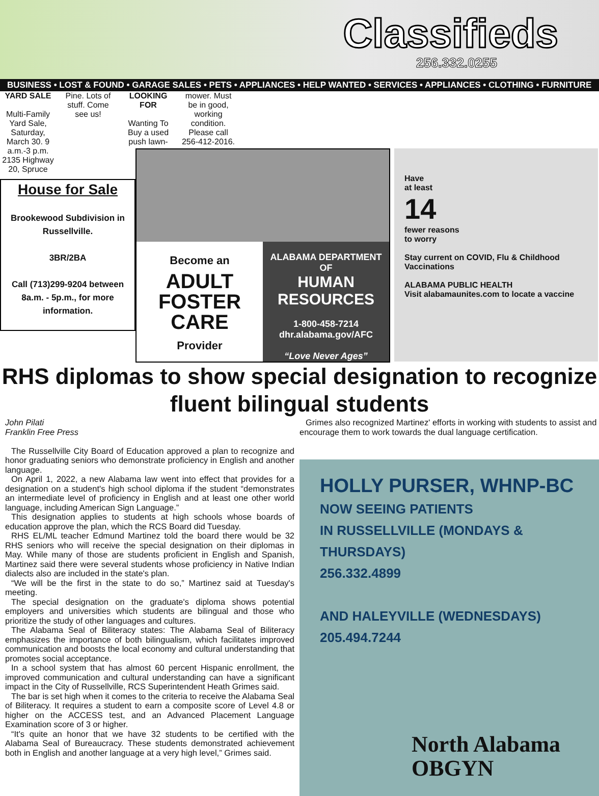Classifieds
256.332.0255
BUSINESS • LOST & FOUND • GARAGE SALES • PETS • APPLIANCES • HELP WANTED • SERVICES • APPLIANCES • CLOTHING • FURNITURE
YARD SALE
Multi-Family Yard Sale, Saturday, March 30. 9 a.m.-3 p.m. 2135 Highway 20, Spruce
Pine. Lots of stuff. Come see us!
LOOKING FOR
Wanting To Buy a used push lawn-
mower. Must be in good, working condition. Please call 256-412-2016.
House for Sale
Brookewood Subdivision in Russellville.
3BR/2BA
Call (713)299-9204 between 8a.m. - 5p.m., for more information.
Become an
ADULT FOSTER CARE
Provider
ALABAMA DEPARTMENT OF
HUMAN RESOURCES
1-800-458-7214
dhr.alabama.gov/AFC
“Love Never Ages”
Have
at least
14
fewer reasons
to worry
Stay current on COVID, Flu & Childhood Vaccinations
ALABAMA PUBLIC HEALTH
Visit alabamaunites.com to locate a vaccine
RHS diplomas to show special designation to recognize
fluent bilingual students
John Pilati
Franklin Free Press
The Russellville City Board of Education approved a plan to recognize and honor graduating seniors who demonstrate proficiency in English and another language.
On April 1, 2022, a new Alabama law went into effect that provides for a designation on a student's high school diploma if the student “demonstrates an intermediate level of proficiency in English and at least one other world language, including American Sign Language.”
This designation applies to students at high schools whose boards of education approve the plan, which the RCS Board did Tuesday.
RHS EL/ML teacher Edmund Martinez told the board there would be 32 RHS seniors who will receive the special designation on their diplomas in May. While many of those are students proficient in English and Spanish, Martinez said there were several students whose proficiency in Native Indian dialects also are included in the state's plan.
“We will be the first in the state to do so,” Martinez said at Tuesday's meeting.
The special designation on the graduate's diploma shows potential employers and universities which students are bilingual and those who prioritize the study of other languages and cultures.
The Alabama Seal of Biliteracy states: The Alabama Seal of Biliteracy emphasizes the importance of both bilingualism, which facilitates improved communication and boosts the local economy and cultural understanding that promotes social acceptance.
In a school system that has almost 60 percent Hispanic enrollment, the improved communication and cultural understanding can have a significant impact in the City of Russellville, RCS Superintendent Heath Grimes said.
The bar is set high when it comes to the criteria to receive the Alabama Seal of Biliteracy. It requires a student to earn a composite score of Level 4.8 or higher on the ACCESS test, and an Advanced Placement Language Examination score of 3 or higher.
“It's quite an honor that we have 32 students to be certified with the Alabama Seal of Bureaucracy. These students demonstrated achievement both in English and another language at a very high level,” Grimes said.
Grimes also recognized Martinez' efforts in working with students to assist and encourage them to work towards the dual language certification.
HOLLY PURSER, WHNP-BC
NOW SEEING PATIENTS
IN RUSSELLVILLE (MONDAYS & THURSDAYS)
256.332.4899
AND HALEYVILLE (WEDNESDAYS)
205.494.7244
North Alabama
OBGYN